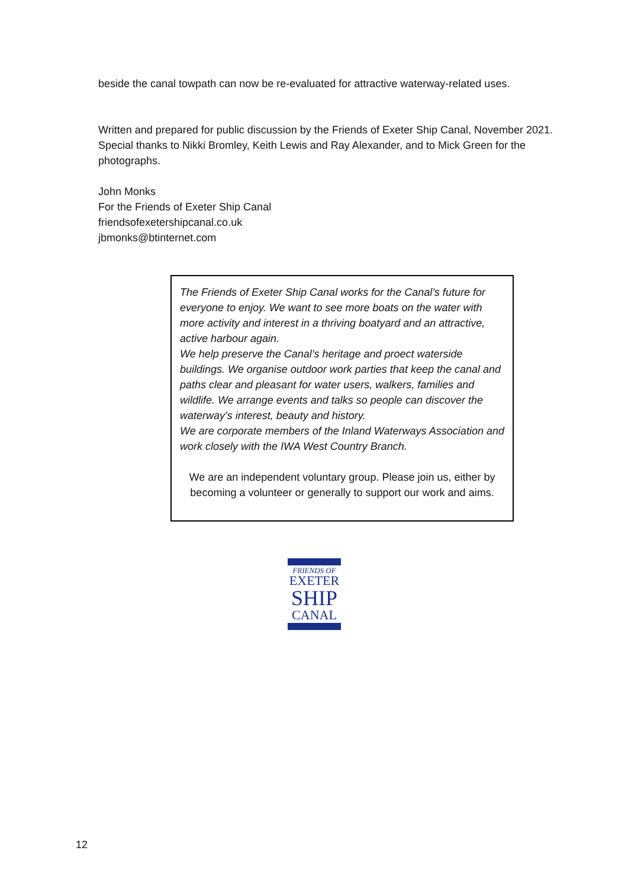beside the canal towpath can now be re-evaluated for attractive waterway-related uses.
Written and prepared for public discussion by the Friends of Exeter Ship Canal, November 2021. Special thanks to Nikki Bromley, Keith Lewis and Ray Alexander, and to Mick Green for the photographs.
John Monks
For the Friends of Exeter Ship Canal
friendsofexetershipcanal.co.uk
jbmonks@btinternet.com
The Friends of Exeter Ship Canal works for the Canal’s future for everyone to enjoy. We want to see more boats on the water with more activity and interest in a thriving boatyard and an attractive, active harbour again.
We help preserve the Canal’s heritage and proect waterside buildings. We organise outdoor work parties that keep the canal and paths clear and pleasant for water users, walkers, families and wildlife. We arrange events and talks so people can discover the waterway’s interest, beauty and history.
We are corporate members of the Inland Waterways Association and work closely with the IWA West Country Branch.
We are an independent voluntary group. Please join us, either by becoming a volunteer or generally to support our work and aims.
FRIENDS OF
EXETER
SHIP
CANAL
12